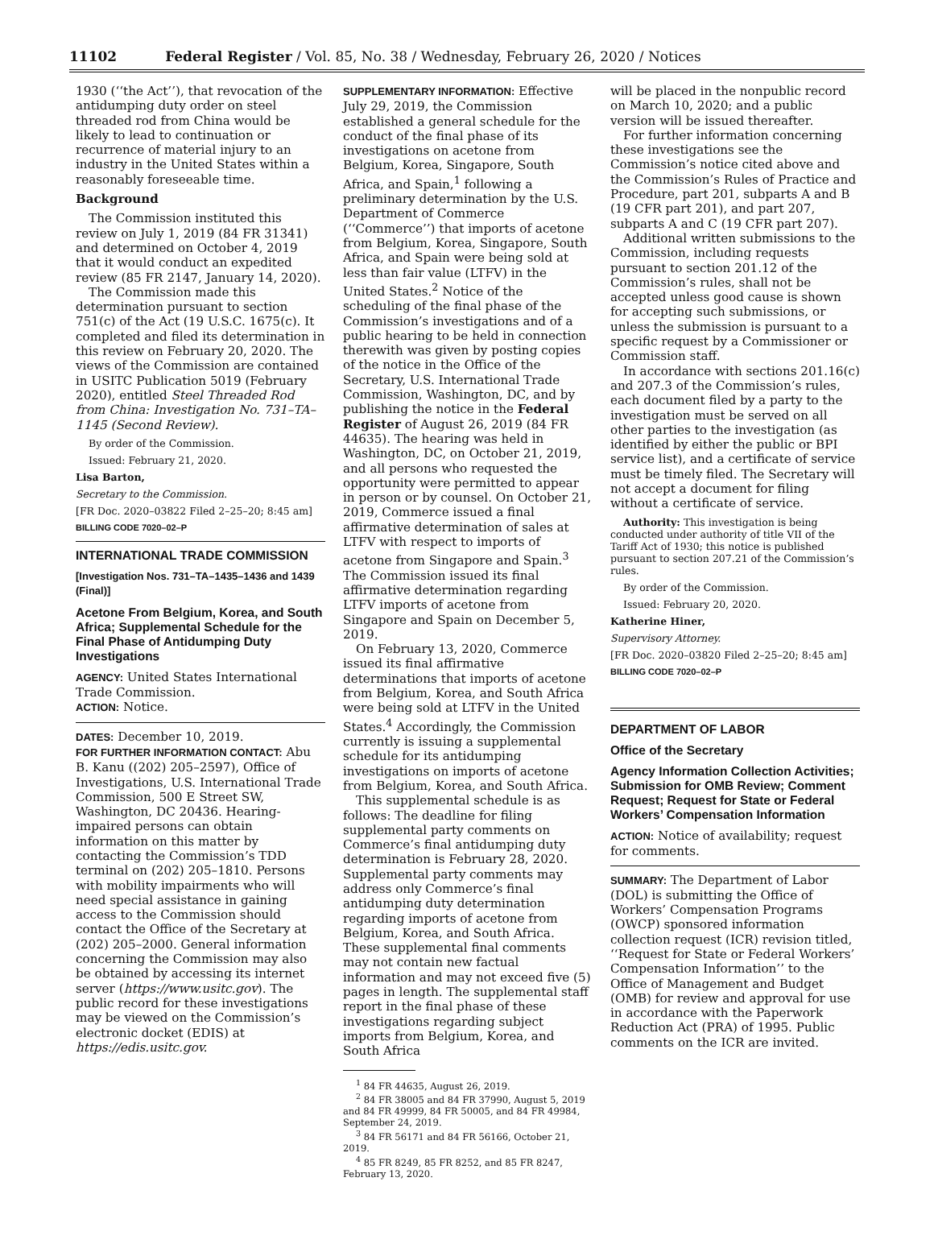11102 Federal Register / Vol. 85, No. 38 / Wednesday, February 26, 2020 / Notices
1930 (‘‘the Act’’), that revocation of the antidumping duty order on steel threaded rod from China would be likely to lead to continuation or recurrence of material injury to an industry in the United States within a reasonably foreseeable time.
Background
The Commission instituted this review on July 1, 2019 (84 FR 31341) and determined on October 4, 2019 that it would conduct an expedited review (85 FR 2147, January 14, 2020).
The Commission made this determination pursuant to section 751(c) of the Act (19 U.S.C. 1675(c). It completed and filed its determination in this review on February 20, 2020. The views of the Commission are contained in USITC Publication 5019 (February 2020), entitled Steel Threaded Rod from China: Investigation No. 731–TA–1145 (Second Review).
By order of the Commission.
Issued: February 21, 2020.
Lisa Barton,
Secretary to the Commission.
[FR Doc. 2020–03822 Filed 2–25–20; 8:45 am]
BILLING CODE 7020–02–P
INTERNATIONAL TRADE COMMISSION
[Investigation Nos. 731–TA–1435–1436 and 1439 (Final)]
Acetone From Belgium, Korea, and South Africa; Supplemental Schedule for the Final Phase of Antidumping Duty Investigations
AGENCY: United States International Trade Commission.
ACTION: Notice.
DATES: December 10, 2019.
FOR FURTHER INFORMATION CONTACT: Abu B. Kanu ((202) 205–2597), Office of Investigations, U.S. International Trade Commission, 500 E Street SW, Washington, DC 20436. Hearing-impaired persons can obtain information on this matter by contacting the Commission’s TDD terminal on (202) 205–1810. Persons with mobility impairments who will need special assistance in gaining access to the Commission should contact the Office of the Secretary at (202) 205–2000. General information concerning the Commission may also be obtained by accessing its internet server (https://www.usitc.gov). The public record for these investigations may be viewed on the Commission’s electronic docket (EDIS) at https://edis.usitc.gov.
SUPPLEMENTARY INFORMATION: Effective July 29, 2019, the Commission established a general schedule for the conduct of the final phase of its investigations on acetone from Belgium, Korea, Singapore, South Africa, and Spain,<sup>1</sup> following a preliminary determination by the U.S. Department of Commerce (‘‘Commerce’’) that imports of acetone from Belgium, Korea, Singapore, South Africa, and Spain were being sold at less than fair value (LTFV) in the United States.<sup>2</sup> Notice of the scheduling of the final phase of the Commission’s investigations and of a public hearing to be held in connection therewith was given by posting copies of the notice in the Office of the Secretary, U.S. International Trade Commission, Washington, DC, and by publishing the notice in the Federal Register of August 26, 2019 (84 FR 44635). The hearing was held in Washington, DC, on October 21, 2019, and all persons who requested the opportunity were permitted to appear in person or by counsel. On October 21, 2019, Commerce issued a final affirmative determination of sales at LTFV with respect to imports of acetone from Singapore and Spain.<sup>3</sup> The Commission issued its final affirmative determination regarding LTFV imports of acetone from Singapore and Spain on December 5, 2019.
On February 13, 2020, Commerce issued its final affirmative determinations that imports of acetone from Belgium, Korea, and South Africa were being sold at LTFV in the United States.<sup>4</sup> Accordingly, the Commission currently is issuing a supplemental schedule for its antidumping investigations on imports of acetone from Belgium, Korea, and South Africa.
This supplemental schedule is as follows: The deadline for filing supplemental party comments on Commerce’s final antidumping duty determination is February 28, 2020. Supplemental party comments may address only Commerce’s final antidumping duty determination regarding imports of acetone from Belgium, Korea, and South Africa. These supplemental final comments may not contain new factual information and may not exceed five (5) pages in length. The supplemental staff report in the final phase of these investigations regarding subject imports from Belgium, Korea, and South Africa
<sup>1</sup> 84 FR 44635, August 26, 2019.
<sup>2</sup> 84 FR 38005 and 84 FR 37990, August 5, 2019 and 84 FR 49999, 84 FR 50005, and 84 FR 49984, September 24, 2019.
<sup>3</sup> 84 FR 56171 and 84 FR 56166, October 21, 2019.
<sup>4</sup> 85 FR 8249, 85 FR 8252, and 85 FR 8247, February 13, 2020.
will be placed in the nonpublic record on March 10, 2020; and a public version will be issued thereafter.
For further information concerning these investigations see the Commission’s notice cited above and the Commission’s Rules of Practice and Procedure, part 201, subparts A and B (19 CFR part 201), and part 207, subparts A and C (19 CFR part 207).
Additional written submissions to the Commission, including requests pursuant to section 201.12 of the Commission’s rules, shall not be accepted unless good cause is shown for accepting such submissions, or unless the submission is pursuant to a specific request by a Commissioner or Commission staff.
In accordance with sections 201.16(c) and 207.3 of the Commission’s rules, each document filed by a party to the investigation must be served on all other parties to the investigation (as identified by either the public or BPI service list), and a certificate of service must be timely filed. The Secretary will not accept a document for filing without a certificate of service.
Authority: This investigation is being conducted under authority of title VII of the Tariff Act of 1930; this notice is published pursuant to section 207.21 of the Commission’s rules.
By order of the Commission.
Issued: February 20, 2020.
Katherine Hiner,
Supervisory Attorney.
[FR Doc. 2020–03820 Filed 2–25–20; 8:45 am]
BILLING CODE 7020–02–P
DEPARTMENT OF LABOR
Office of the Secretary
Agency Information Collection Activities; Submission for OMB Review; Comment Request; Request for State or Federal Workers’ Compensation Information
ACTION: Notice of availability; request for comments.
SUMMARY: The Department of Labor (DOL) is submitting the Office of Workers’ Compensation Programs (OWCP) sponsored information collection request (ICR) revision titled, ‘‘Request for State or Federal Workers’ Compensation Information’’ to the Office of Management and Budget (OMB) for review and approval for use in accordance with the Paperwork Reduction Act (PRA) of 1995. Public comments on the ICR are invited.